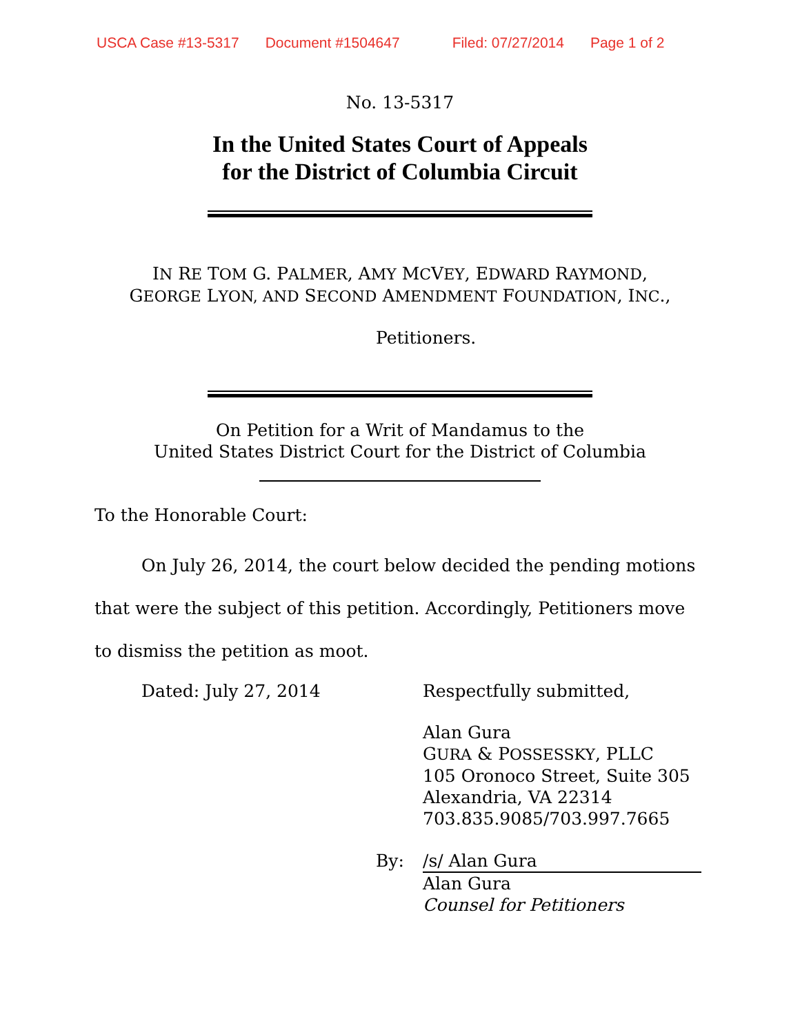USCA Case #13-5317 Document #1504647 Filed: 07/27/2014 Page 1 of 2
No. 13-5317
In the United States Court of Appeals
for the District of Columbia Circuit
IN RE TOM G. PALMER, AMY MCVEY, EDWARD RAYMOND,
GEORGE LYON, AND SECOND AMENDMENT FOUNDATION, INC.,
Petitioners.
On Petition for a Writ of Mandamus to the
United States District Court for the District of Columbia
To the Honorable Court:
On July 26, 2014, the court below decided the pending motions that were the subject of this petition. Accordingly, Petitioners move to dismiss the petition as moot.
Dated: July 27, 2014 Respectfully submitted,
Alan Gura
GURA & POSSESSKY, PLLC
105 Oronoco Street, Suite 305
Alexandria, VA 22314
703.835.9085/703.997.7665
By: /s/ Alan Gura
Alan Gura
Counsel for Petitioners